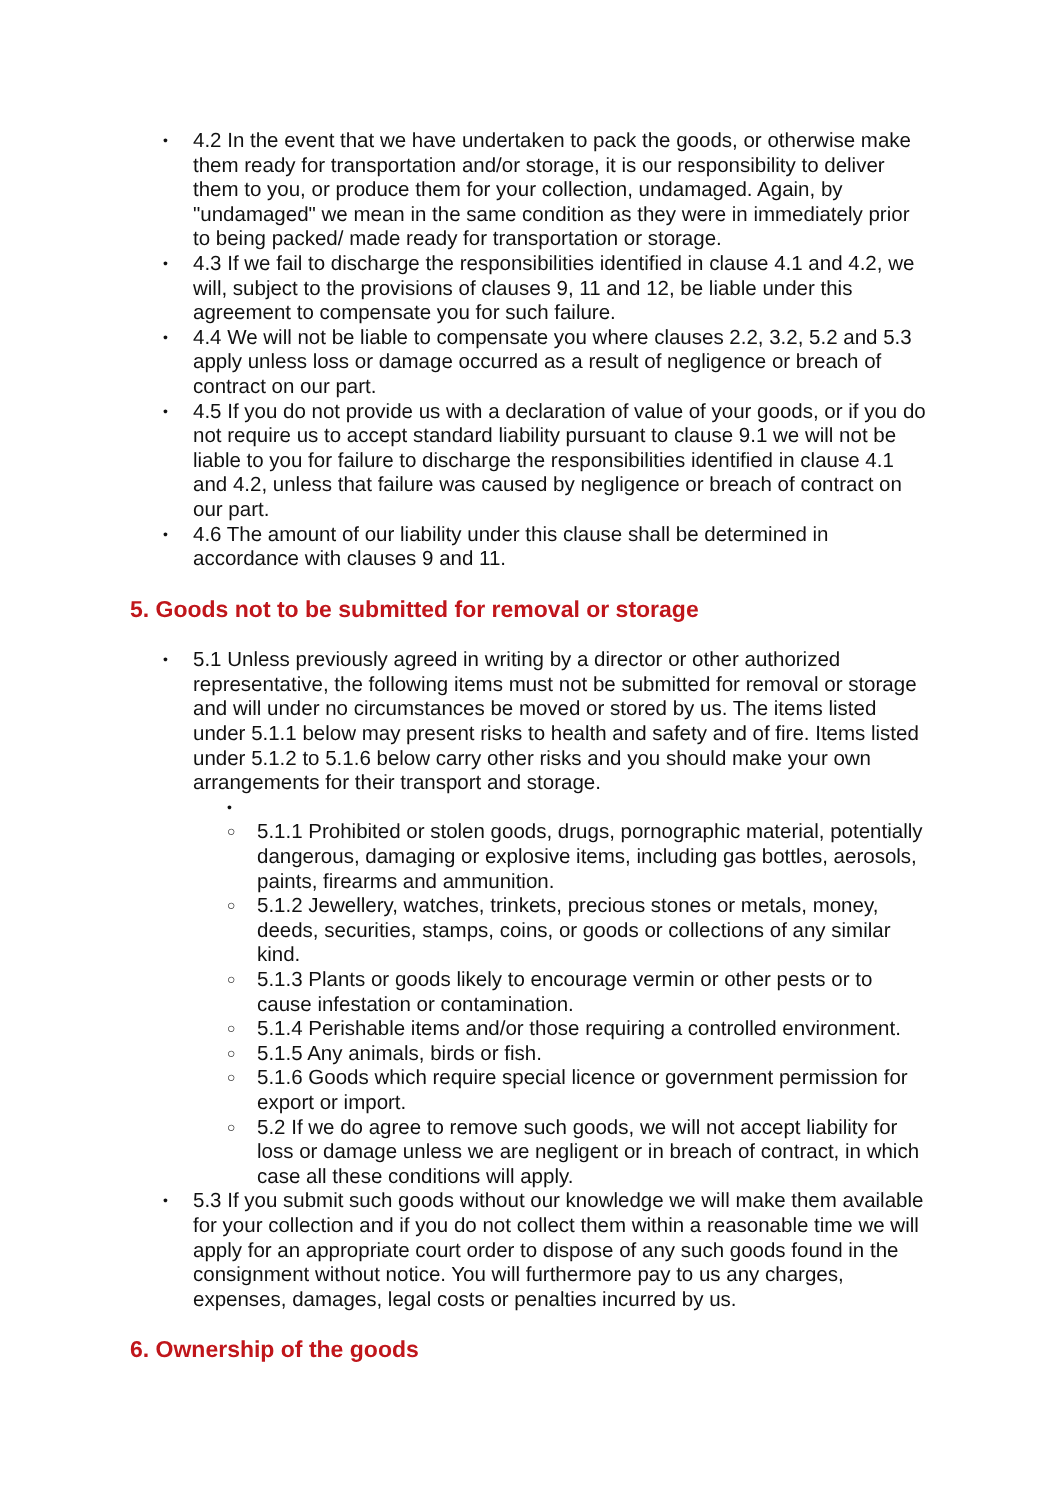• 4.2 In the event that we have undertaken to pack the goods, or otherwise make them ready for transportation and/or storage, it is our responsibility to deliver them to you, or produce them for your collection, undamaged. Again, by "undamaged" we mean in the same condition as they were in immediately prior to being packed/ made ready for transportation or storage.
• 4.3 If we fail to discharge the responsibilities identified in clause 4.1 and 4.2, we will, subject to the provisions of clauses 9, 11 and 12, be liable under this agreement to compensate you for such failure.
• 4.4 We will not be liable to compensate you where clauses 2.2, 3.2, 5.2 and 5.3 apply unless loss or damage occurred as a result of negligence or breach of contract on our part.
• 4.5 If you do not provide us with a declaration of value of your goods, or if you do not require us to accept standard liability pursuant to clause 9.1 we will not be liable to you for failure to discharge the responsibilities identified in clause 4.1 and 4.2, unless that failure was caused by negligence or breach of contract on our part.
• 4.6 The amount of our liability under this clause shall be determined in accordance with clauses 9 and 11.
5. Goods not to be submitted for removal or storage
• 5.1 Unless previously agreed in writing by a director or other authorized representative, the following items must not be submitted for removal or storage and will under no circumstances be moved or stored by us. The items listed under 5.1.1 below may present risks to health and safety and of fire. Items listed under 5.1.2 to 5.1.6 below carry other risks and you should make your own arrangements for their transport and storage.
• ○ 5.1.1 Prohibited or stolen goods, drugs, pornographic material, potentially dangerous, damaging or explosive items, including gas bottles, aerosols, paints, firearms and ammunition.
○ 5.1.2 Jewellery, watches, trinkets, precious stones or metals, money, deeds, securities, stamps, coins, or goods or collections of any similar kind.
○ 5.1.3 Plants or goods likely to encourage vermin or other pests or to cause infestation or contamination.
○ 5.1.4 Perishable items and/or those requiring a controlled environment.
○ 5.1.5 Any animals, birds or fish.
○ 5.1.6 Goods which require special licence or government permission for export or import.
○ 5.2 If we do agree to remove such goods, we will not accept liability for loss or damage unless we are negligent or in breach of contract, in which case all these conditions will apply.
• 5.3 If you submit such goods without our knowledge we will make them available for your collection and if you do not collect them within a reasonable time we will apply for an appropriate court order to dispose of any such goods found in the consignment without notice. You will furthermore pay to us any charges, expenses, damages, legal costs or penalties incurred by us.
6. Ownership of the goods